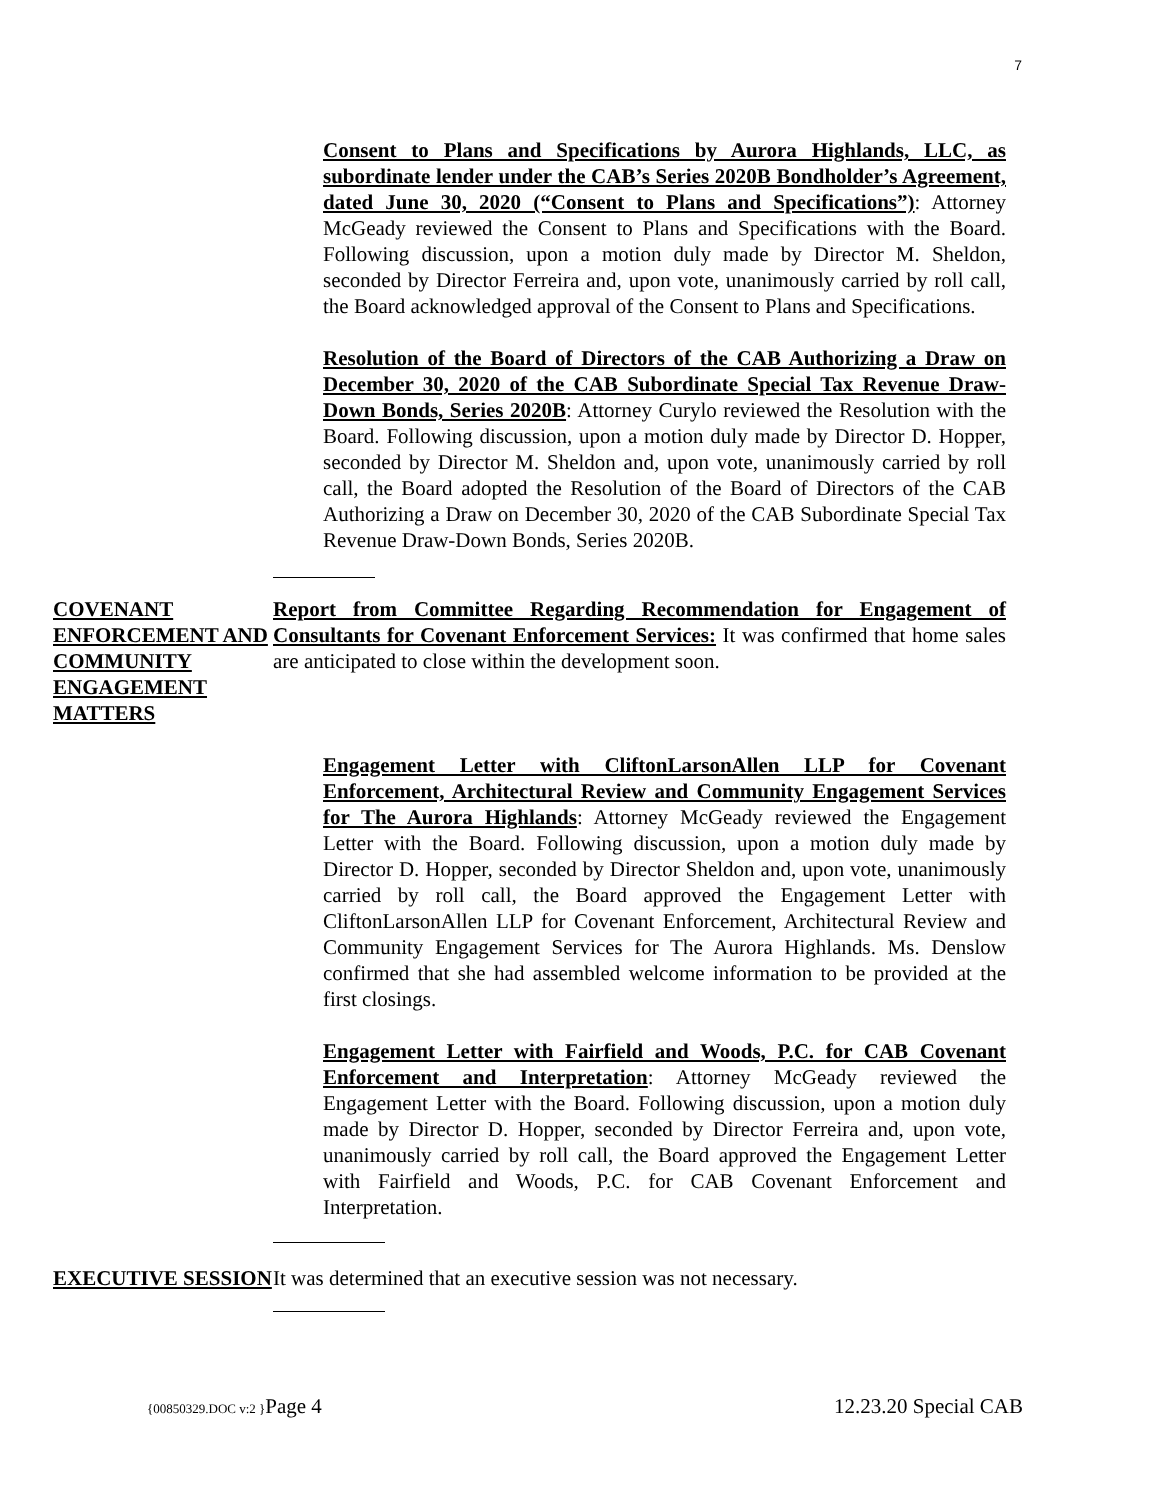7
Consent to Plans and Specifications by Aurora Highlands, LLC, as subordinate lender under the CAB’s Series 2020B Bondholder’s Agreement, dated June 30, 2020 (“Consent to Plans and Specifications”): Attorney McGeady reviewed the Consent to Plans and Specifications with the Board. Following discussion, upon a motion duly made by Director M. Sheldon, seconded by Director Ferreira and, upon vote, unanimously carried by roll call, the Board acknowledged approval of the Consent to Plans and Specifications.
Resolution of the Board of Directors of the CAB Authorizing a Draw on December 30, 2020 of the CAB Subordinate Special Tax Revenue Draw-Down Bonds, Series 2020B: Attorney Curylo reviewed the Resolution with the Board. Following discussion, upon a motion duly made by Director D. Hopper, seconded by Director M. Sheldon and, upon vote, unanimously carried by roll call, the Board adopted the Resolution of the Board of Directors of the CAB Authorizing a Draw on December 30, 2020 of the CAB Subordinate Special Tax Revenue Draw-Down Bonds, Series 2020B.
COVENANT ENFORCEMENT AND COMMUNITY ENGAGEMENT MATTERS
Report from Committee Regarding Recommendation for Engagement of Consultants for Covenant Enforcement Services: It was confirmed that home sales are anticipated to close within the development soon.
Engagement Letter with CliftonLarsonAllen LLP for Covenant Enforcement, Architectural Review and Community Engagement Services for The Aurora Highlands: Attorney McGeady reviewed the Engagement Letter with the Board. Following discussion, upon a motion duly made by Director D. Hopper, seconded by Director Sheldon and, upon vote, unanimously carried by roll call, the Board approved the Engagement Letter with CliftonLarsonAllen LLP for Covenant Enforcement, Architectural Review and Community Engagement Services for The Aurora Highlands. Ms. Denslow confirmed that she had assembled welcome information to be provided at the first closings.
Engagement Letter with Fairfield and Woods, P.C. for CAB Covenant Enforcement and Interpretation: Attorney McGeady reviewed the Engagement Letter with the Board. Following discussion, upon a motion duly made by Director D. Hopper, seconded by Director Ferreira and, upon vote, unanimously carried by roll call, the Board approved the Engagement Letter with Fairfield and Woods, P.C. for CAB Covenant Enforcement and Interpretation.
EXECUTIVE SESSION It was determined that an executive session was not necessary.
{00850329.DOC v:2 }Page 4 12.23.20 Special CAB